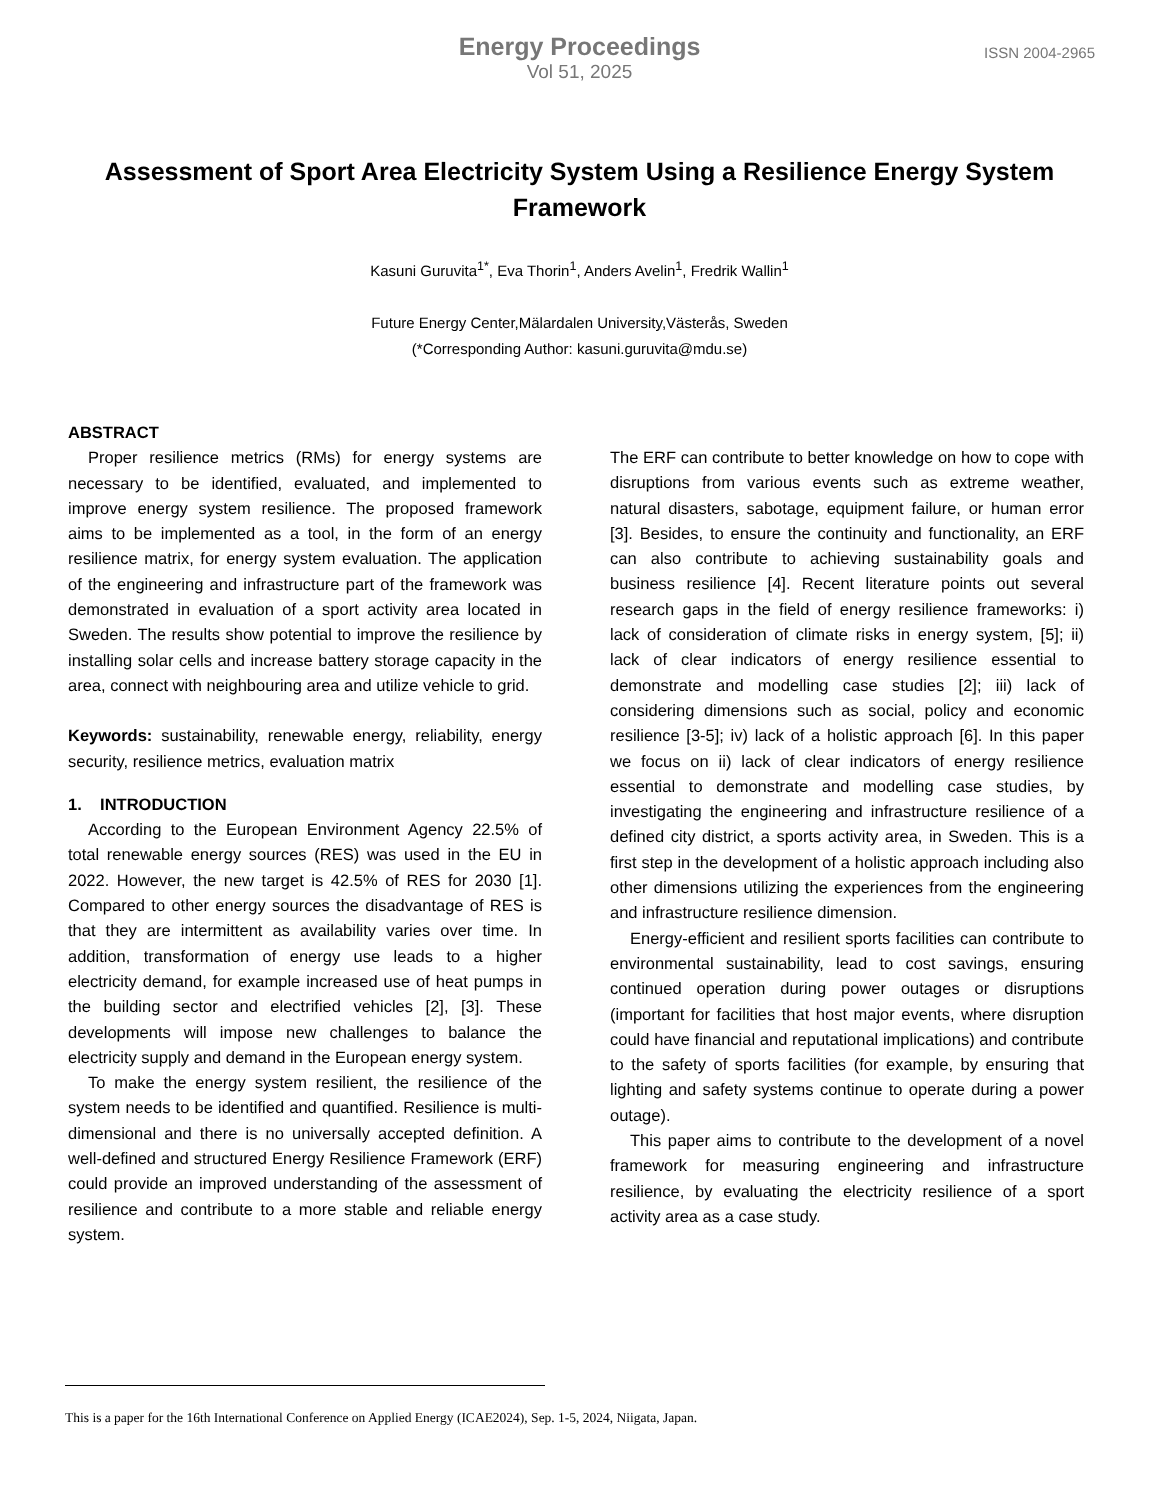Energy Proceedings
Vol 51, 2025
ISSN 2004-2965
Assessment of Sport Area Electricity System Using a Resilience Energy System Framework
Kasuni Guruvita<sup>1*</sup>, Eva Thorin<sup>1</sup>, Anders Avelin<sup>1</sup>, Fredrik Wallin<sup>1</sup>
Future Energy Center,Mälardalen University,Västerås, Sweden
(*Corresponding Author: kasuni.guruvita@mdu.se)
ABSTRACT
Proper resilience metrics (RMs) for energy systems are necessary to be identified, evaluated, and implemented to improve energy system resilience. The proposed framework aims to be implemented as a tool, in the form of an energy resilience matrix, for energy system evaluation. The application of the engineering and infrastructure part of the framework was demonstrated in evaluation of a sport activity area located in Sweden. The results show potential to improve the resilience by installing solar cells and increase battery storage capacity in the area, connect with neighbouring area and utilize vehicle to grid.
Keywords: sustainability, renewable energy, reliability, energy security, resilience metrics, evaluation matrix
1. INTRODUCTION
According to the European Environment Agency 22.5% of total renewable energy sources (RES) was used in the EU in 2022. However, the new target is 42.5% of RES for 2030 [1]. Compared to other energy sources the disadvantage of RES is that they are intermittent as availability varies over time. In addition, transformation of energy use leads to a higher electricity demand, for example increased use of heat pumps in the building sector and electrified vehicles [2], [3]. These developments will impose new challenges to balance the electricity supply and demand in the European energy system.
To make the energy system resilient, the resilience of the system needs to be identified and quantified. Resilience is multi-dimensional and there is no universally accepted definition. A well-defined and structured Energy Resilience Framework (ERF) could provide an improved understanding of the assessment of resilience and contribute to a more stable and reliable energy system.
The ERF can contribute to better knowledge on how to cope with disruptions from various events such as extreme weather, natural disasters, sabotage, equipment failure, or human error [3]. Besides, to ensure the continuity and functionality, an ERF can also contribute to achieving sustainability goals and business resilience [4]. Recent literature points out several research gaps in the field of energy resilience frameworks: i) lack of consideration of climate risks in energy system, [5]; ii) lack of clear indicators of energy resilience essential to demonstrate and modelling case studies [2]; iii) lack of considering dimensions such as social, policy and economic resilience [3-5]; iv) lack of a holistic approach [6]. In this paper we focus on ii) lack of clear indicators of energy resilience essential to demonstrate and modelling case studies, by investigating the engineering and infrastructure resilience of a defined city district, a sports activity area, in Sweden. This is a first step in the development of a holistic approach including also other dimensions utilizing the experiences from the engineering and infrastructure resilience dimension.
Energy-efficient and resilient sports facilities can contribute to environmental sustainability, lead to cost savings, ensuring continued operation during power outages or disruptions (important for facilities that host major events, where disruption could have financial and reputational implications) and contribute to the safety of sports facilities (for example, by ensuring that lighting and safety systems continue to operate during a power outage).
This paper aims to contribute to the development of a novel framework for measuring engineering and infrastructure resilience, by evaluating the electricity resilience of a sport activity area as a case study.
This is a paper for the 16th International Conference on Applied Energy (ICAE2024), Sep. 1-5, 2024, Niigata, Japan.